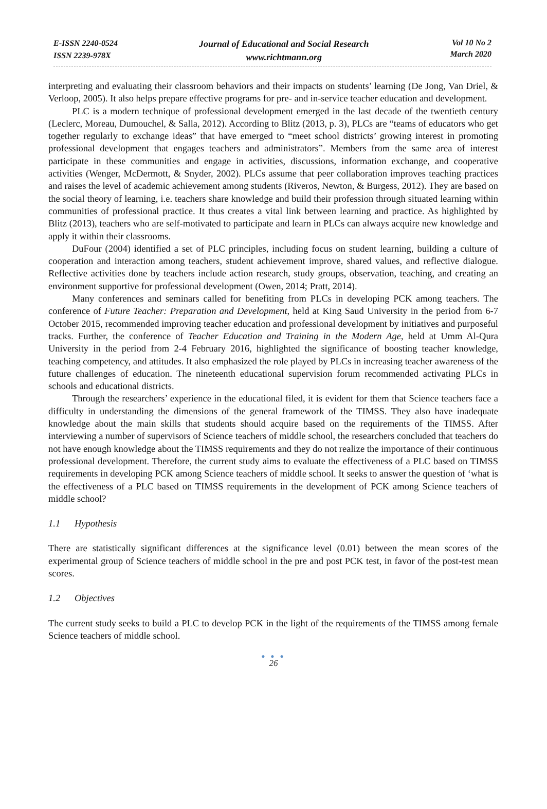E-ISSN 2240-0524
ISSN 2239-978X
Journal of Educational and Social Research
www.richtmann.org
Vol 10 No 2
March 2020
interpreting and evaluating their classroom behaviors and their impacts on students’ learning (De Jong, Van Driel, & Verloop, 2005). It also helps prepare effective programs for pre- and in-service teacher education and development.
PLC is a modern technique of professional development emerged in the last decade of the twentieth century (Leclerc, Moreau, Dumouchel, & Salla, 2012). According to Blitz (2013, p. 3), PLCs are “teams of educators who get together regularly to exchange ideas” that have emerged to “meet school districts’ growing interest in promoting professional development that engages teachers and administrators”. Members from the same area of interest participate in these communities and engage in activities, discussions, information exchange, and cooperative activities (Wenger, McDermott, & Snyder, 2002). PLCs assume that peer collaboration improves teaching practices and raises the level of academic achievement among students (Riveros, Newton, & Burgess, 2012). They are based on the social theory of learning, i.e. teachers share knowledge and build their profession through situated learning within communities of professional practice. It thus creates a vital link between learning and practice. As highlighted by Blitz (2013), teachers who are self-motivated to participate and learn in PLCs can always acquire new knowledge and apply it within their classrooms.
DuFour (2004) identified a set of PLC principles, including focus on student learning, building a culture of cooperation and interaction among teachers, student achievement improve, shared values, and reflective dialogue. Reflective activities done by teachers include action research, study groups, observation, teaching, and creating an environment supportive for professional development (Owen, 2014; Pratt, 2014).
Many conferences and seminars called for benefiting from PLCs in developing PCK among teachers. The conference of Future Teacher: Preparation and Development, held at King Saud University in the period from 6-7 October 2015, recommended improving teacher education and professional development by initiatives and purposeful tracks. Further, the conference of Teacher Education and Training in the Modern Age, held at Umm Al-Qura University in the period from 2-4 February 2016, highlighted the significance of boosting teacher knowledge, teaching competency, and attitudes. It also emphasized the role played by PLCs in increasing teacher awareness of the future challenges of education. The nineteenth educational supervision forum recommended activating PLCs in schools and educational districts.
Through the researchers’ experience in the educational filed, it is evident for them that Science teachers face a difficulty in understanding the dimensions of the general framework of the TIMSS. They also have inadequate knowledge about the main skills that students should acquire based on the requirements of the TIMSS. After interviewing a number of supervisors of Science teachers of middle school, the researchers concluded that teachers do not have enough knowledge about the TIMSS requirements and they do not realize the importance of their continuous professional development. Therefore, the current study aims to evaluate the effectiveness of a PLC based on TIMSS requirements in developing PCK among Science teachers of middle school. It seeks to answer the question of ‘what is the effectiveness of a PLC based on TIMSS requirements in the development of PCK among Science teachers of middle school?
1.1 Hypothesis
There are statistically significant differences at the significance level (0.01) between the mean scores of the experimental group of Science teachers of middle school in the pre and post PCK test, in favor of the post-test mean scores.
1.2 Objectives
The current study seeks to build a PLC to develop PCK in the light of the requirements of the TIMSS among female Science teachers of middle school.
● ● ●
26